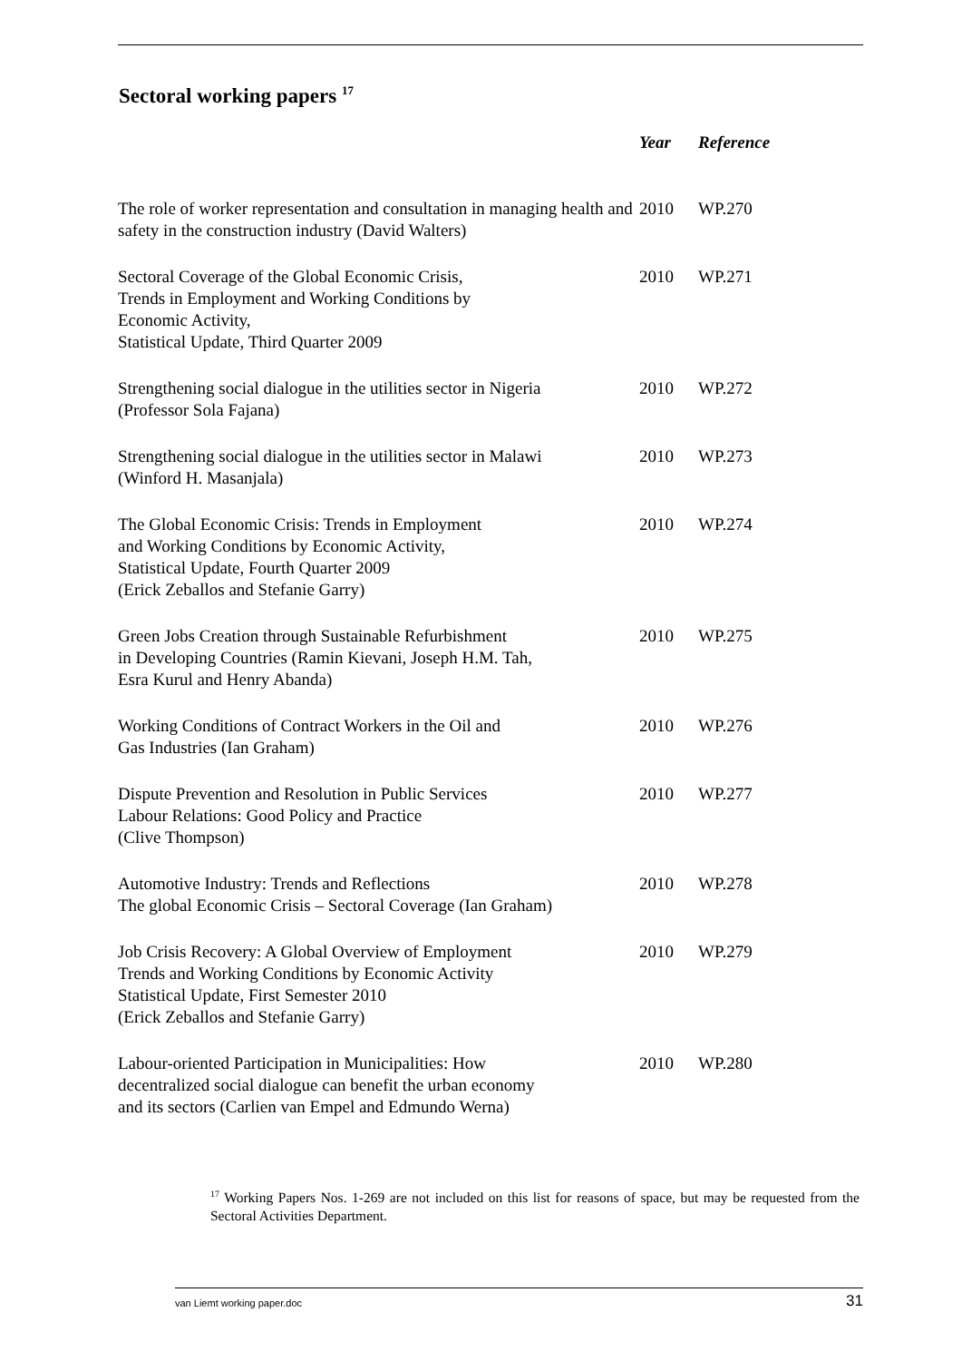Sectoral working papers <sup>17</sup>
| | Year | Reference |
| --- | --- | --- |
| The role of worker representation and consultation in managing health and safety in the construction industry (David Walters) | 2010 | WP.270 |
| Sectoral Coverage of the Global Economic Crisis, Trends in Employment and Working Conditions by Economic Activity, Statistical Update, Third Quarter 2009 | 2010 | WP.271 |
| Strengthening social dialogue in the utilities sector in Nigeria (Professor Sola Fajana) | 2010 | WP.272 |
| Strengthening social dialogue in the utilities sector in Malawi (Winford H. Masanjala) | 2010 | WP.273 |
| The Global Economic Crisis: Trends in Employment and Working Conditions by Economic Activity, Statistical Update, Fourth Quarter 2009 (Erick Zeballos and Stefanie Garry) | 2010 | WP.274 |
| Green Jobs Creation through Sustainable Refurbishment in Developing Countries (Ramin Kievani, Joseph H.M. Tah, Esra Kurul and Henry Abanda) | 2010 | WP.275 |
| Working Conditions of Contract Workers in the Oil and Gas Industries (Ian Graham) | 2010 | WP.276 |
| Dispute Prevention and Resolution in Public Services Labour Relations: Good Policy and Practice (Clive Thompson) | 2010 | WP.277 |
| Automotive Industry: Trends and Reflections The global Economic Crisis – Sectoral Coverage (Ian Graham) | 2010 | WP.278 |
| Job Crisis Recovery: A Global Overview of Employment Trends and Working Conditions by Economic Activity Statistical Update, First Semester 2010 (Erick Zeballos and Stefanie Garry) | 2010 | WP.279 |
| Labour-oriented Participation in Municipalities: How decentralized social dialogue can benefit the urban economy and its sectors (Carlien van Empel and Edmundo Werna) | 2010 | WP.280 |
<sup>17</sup> Working Papers Nos. 1-269 are not included on this list for reasons of space, but may be requested from the Sectoral Activities Department.
van Liemt working paper.doc 31